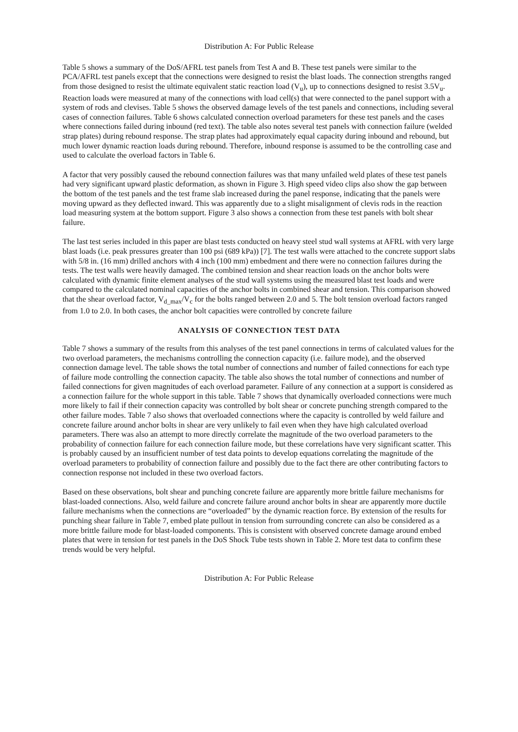Distribution A: For Public Release
Table 5 shows a summary of the DoS/AFRL test panels from Test A and B. These test panels were similar to the PCA/AFRL test panels except that the connections were designed to resist the blast loads. The connection strengths ranged from those designed to resist the ultimate equivalent static reaction load (V<sub>u</sub>), up to connections designed to resist 3.5V<sub>u</sub>. Reaction loads were measured at many of the connections with load cell(s) that were connected to the panel support with a system of rods and clevises. Table 5 shows the observed damage levels of the test panels and connections, including several cases of connection failures. Table 6 shows calculated connection overload parameters for these test panels and the cases where connections failed during inbound (red text). The table also notes several test panels with connection failure (welded strap plates) during rebound response. The strap plates had approximately equal capacity during inbound and rebound, but much lower dynamic reaction loads during rebound. Therefore, inbound response is assumed to be the controlling case and used to calculate the overload factors in Table 6.
A factor that very possibly caused the rebound connection failures was that many unfailed weld plates of these test panels had very significant upward plastic deformation, as shown in Figure 3. High speed video clips also show the gap between the bottom of the test panels and the test frame slab increased during the panel response, indicating that the panels were moving upward as they deflected inward. This was apparently due to a slight misalignment of clevis rods in the reaction load measuring system at the bottom support. Figure 3 also shows a connection from these test panels with bolt shear failure.
The last test series included in this paper are blast tests conducted on heavy steel stud wall systems at AFRL with very large blast loads (i.e. peak pressures greater than 100 psi (689 kPa)) [7]. The test walls were attached to the concrete support slabs with 5/8 in. (16 mm) drilled anchors with 4 inch (100 mm) embedment and there were no connection failures during the tests. The test walls were heavily damaged. The combined tension and shear reaction loads on the anchor bolts were calculated with dynamic finite element analyses of the stud wall systems using the measured blast test loads and were compared to the calculated nominal capacities of the anchor bolts in combined shear and tension. This comparison showed that the shear overload factor, V<sub>d_max</sub>/V<sub>c</sub> for the bolts ranged between 2.0 and 5. The bolt tension overload factors ranged from 1.0 to 2.0. In both cases, the anchor bolt capacities were controlled by concrete failure
ANALYSIS OF CONNECTION TEST DATA
Table 7 shows a summary of the results from this analyses of the test panel connections in terms of calculated values for the two overload parameters, the mechanisms controlling the connection capacity (i.e. failure mode), and the observed connection damage level. The table shows the total number of connections and number of failed connections for each type of failure mode controlling the connection capacity. The table also shows the total number of connections and number of failed connections for given magnitudes of each overload parameter. Failure of any connection at a support is considered as a connection failure for the whole support in this table. Table 7 shows that dynamically overloaded connections were much more likely to fail if their connection capacity was controlled by bolt shear or concrete punching strength compared to the other failure modes. Table 7 also shows that overloaded connections where the capacity is controlled by weld failure and concrete failure around anchor bolts in shear are very unlikely to fail even when they have high calculated overload parameters. There was also an attempt to more directly correlate the magnitude of the two overload parameters to the probability of connection failure for each connection failure mode, but these correlations have very significant scatter. This is probably caused by an insufficient number of test data points to develop equations correlating the magnitude of the overload parameters to probability of connection failure and possibly due to the fact there are other contributing factors to connection response not included in these two overload factors.
Based on these observations, bolt shear and punching concrete failure are apparently more brittle failure mechanisms for blast-loaded connections. Also, weld failure and concrete failure around anchor bolts in shear are apparently more ductile failure mechanisms when the connections are “overloaded” by the dynamic reaction force. By extension of the results for punching shear failure in Table 7, embed plate pullout in tension from surrounding concrete can also be considered as a more brittle failure mode for blast-loaded components. This is consistent with observed concrete damage around embed plates that were in tension for test panels in the DoS Shock Tube tests shown in Table 2. More test data to confirm these trends would be very helpful.
Distribution A: For Public Release